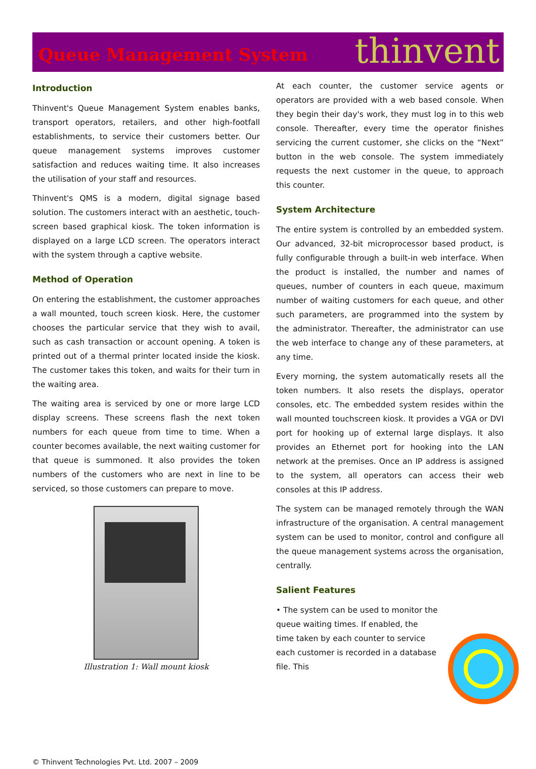Queue Management System
thinvent
Introduction
Thinvent's Queue Management System enables banks, transport operators, retailers, and other high-footfall establishments, to service their customers better. Our queue management systems improves customer satisfaction and reduces waiting time. It also increases the utilisation of your staff and resources.
Thinvent's QMS is a modern, digital signage based solution. The customers interact with an aesthetic, touch-screen based graphical kiosk. The token information is displayed on a large LCD screen. The operators interact with the system through a captive website.
Method of Operation
On entering the establishment, the customer approaches a wall mounted, touch screen kiosk. Here, the customer chooses the particular service that they wish to avail, such as cash transaction or account opening. A token is printed out of a thermal printer located inside the kiosk. The customer takes this token, and waits for their turn in the waiting area.
The waiting area is serviced by one or more large LCD display screens. These screens flash the next token numbers for each queue from time to time. When a counter becomes available, the next waiting customer for that queue is summoned. It also provides the token numbers of the customers who are next in line to be serviced, so those customers can prepare to move.
Illustration 1: Wall mount kiosk
At each counter, the customer service agents or operators are provided with a web based console. When they begin their day's work, they must log in to this web console. Thereafter, every time the operator finishes servicing the current customer, she clicks on the “Next” button in the web console. The system immediately requests the next customer in the queue, to approach this counter.
System Architecture
The entire system is controlled by an embedded system. Our advanced, 32-bit microprocessor based product, is fully configurable through a built-in web interface. When the product is installed, the number and names of queues, number of counters in each queue, maximum number of waiting customers for each queue, and other such parameters, are programmed into the system by the administrator. Thereafter, the administrator can use the web interface to change any of these parameters, at any time.
Every morning, the system automatically resets all the token numbers. It also resets the displays, operator consoles, etc. The embedded system resides within the wall mounted touchscreen kiosk. It provides a VGA or DVI port for hooking up of external large displays. It also provides an Ethernet port for hooking into the LAN network at the premises. Once an IP address is assigned to the system, all operators can access their web consoles at this IP address.
The system can be managed remotely through the WAN infrastructure of the organisation. A central management system can be used to monitor, control and configure all the queue management systems across the organisation, centrally.
Salient Features
• The system can be used to monitor the queue waiting times. If enabled, the time taken by each counter to service each customer is recorded in a database file. This
© Thinvent Technologies Pvt. Ltd. 2007 – 2009